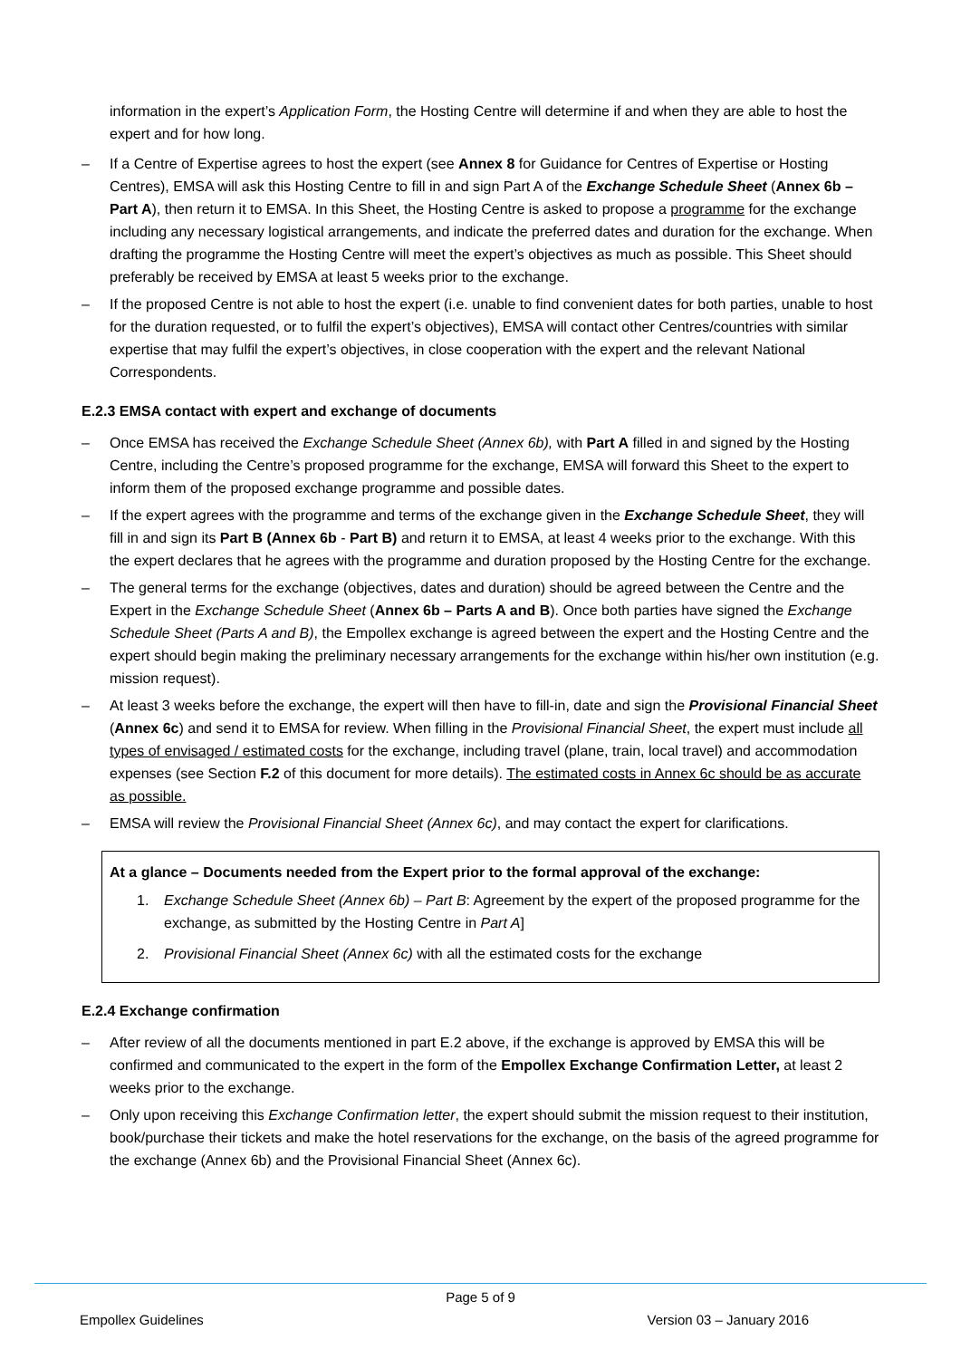information in the expert’s Application Form, the Hosting Centre will determine if and when they are able to host the expert and for how long.
– If a Centre of Expertise agrees to host the expert (see Annex 8 for Guidance for Centres of Expertise or Hosting Centres), EMSA will ask this Hosting Centre to fill in and sign Part A of the Exchange Schedule Sheet (Annex 6b – Part A), then return it to EMSA. In this Sheet, the Hosting Centre is asked to propose a programme for the exchange including any necessary logistical arrangements, and indicate the preferred dates and duration for the exchange. When drafting the programme the Hosting Centre will meet the expert’s objectives as much as possible. This Sheet should preferably be received by EMSA at least 5 weeks prior to the exchange.
– If the proposed Centre is not able to host the expert (i.e. unable to find convenient dates for both parties, unable to host for the duration requested, or to fulfil the expert’s objectives), EMSA will contact other Centres/countries with similar expertise that may fulfil the expert’s objectives, in close cooperation with the expert and the relevant National Correspondents.
E.2.3 EMSA contact with expert and exchange of documents
– Once EMSA has received the Exchange Schedule Sheet (Annex 6b), with Part A filled in and signed by the Hosting Centre, including the Centre’s proposed programme for the exchange, EMSA will forward this Sheet to the expert to inform them of the proposed exchange programme and possible dates.
– If the expert agrees with the programme and terms of the exchange given in the Exchange Schedule Sheet, they will fill in and sign its Part B (Annex 6b - Part B) and return it to EMSA, at least 4 weeks prior to the exchange. With this the expert declares that he agrees with the programme and duration proposed by the Hosting Centre for the exchange.
– The general terms for the exchange (objectives, dates and duration) should be agreed between the Centre and the Expert in the Exchange Schedule Sheet (Annex 6b – Parts A and B). Once both parties have signed the Exchange Schedule Sheet (Parts A and B), the Empollex exchange is agreed between the expert and the Hosting Centre and the expert should begin making the preliminary necessary arrangements for the exchange within his/her own institution (e.g. mission request).
– At least 3 weeks before the exchange, the expert will then have to fill-in, date and sign the Provisional Financial Sheet (Annex 6c) and send it to EMSA for review. When filling in the Provisional Financial Sheet, the expert must include all types of envisaged / estimated costs for the exchange, including travel (plane, train, local travel) and accommodation expenses (see Section F.2 of this document for more details). The estimated costs in Annex 6c should be as accurate as possible.
– EMSA will review the Provisional Financial Sheet (Annex 6c), and may contact the expert for clarifications.
At a glance – Documents needed from the Expert prior to the formal approval of the exchange:
1. Exchange Schedule Sheet (Annex 6b) – Part B: Agreement by the expert of the proposed programme for the exchange, as submitted by the Hosting Centre in Part A]
2. Provisional Financial Sheet (Annex 6c) with all the estimated costs for the exchange
E.2.4 Exchange confirmation
– After review of all the documents mentioned in part E.2 above, if the exchange is approved by EMSA this will be confirmed and communicated to the expert in the form of the Empollex Exchange Confirmation Letter, at least 2 weeks prior to the exchange.
– Only upon receiving this Exchange Confirmation letter, the expert should submit the mission request to their institution, book/purchase their tickets and make the hotel reservations for the exchange, on the basis of the agreed programme for the exchange (Annex 6b) and the Provisional Financial Sheet (Annex 6c).
Page 5 of 9
Empollex Guidelines Version 03 – January 2016